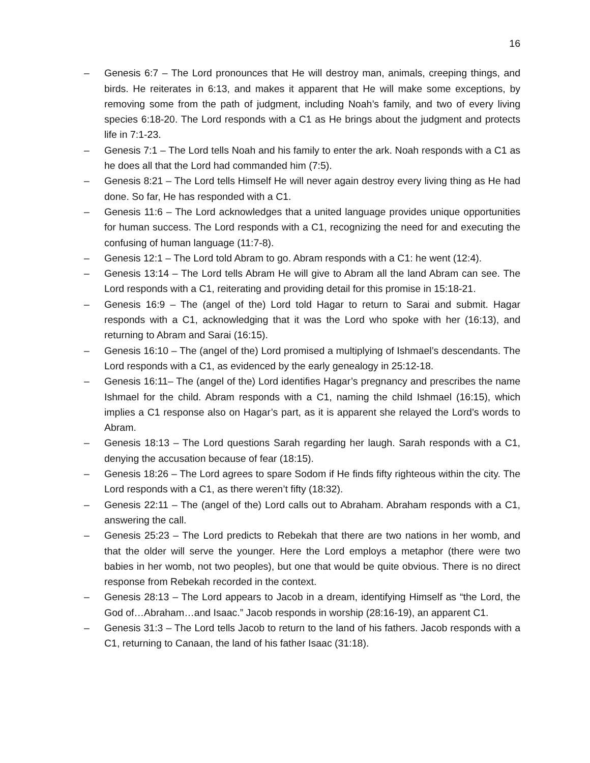16
– Genesis 6:7 – The Lord pronounces that He will destroy man, animals, creeping things, and birds. He reiterates in 6:13, and makes it apparent that He will make some exceptions, by removing some from the path of judgment, including Noah’s family, and two of every living species 6:18-20. The Lord responds with a C1 as He brings about the judgment and protects life in 7:1-23.
– Genesis 7:1 – The Lord tells Noah and his family to enter the ark. Noah responds with a C1 as he does all that the Lord had commanded him (7:5).
– Genesis 8:21 – The Lord tells Himself He will never again destroy every living thing as He had done. So far, He has responded with a C1.
– Genesis 11:6 – The Lord acknowledges that a united language provides unique opportunities for human success. The Lord responds with a C1, recognizing the need for and executing the confusing of human language (11:7-8).
– Genesis 12:1 – The Lord told Abram to go. Abram responds with a C1: he went (12:4).
– Genesis 13:14 – The Lord tells Abram He will give to Abram all the land Abram can see. The Lord responds with a C1, reiterating and providing detail for this promise in 15:18-21.
– Genesis 16:9 – The (angel of the) Lord told Hagar to return to Sarai and submit. Hagar responds with a C1, acknowledging that it was the Lord who spoke with her (16:13), and returning to Abram and Sarai (16:15).
– Genesis 16:10 – The (angel of the) Lord promised a multiplying of Ishmael’s descendants. The Lord responds with a C1, as evidenced by the early genealogy in 25:12-18.
– Genesis 16:11– The (angel of the) Lord identifies Hagar’s pregnancy and prescribes the name Ishmael for the child. Abram responds with a C1, naming the child Ishmael (16:15), which implies a C1 response also on Hagar’s part, as it is apparent she relayed the Lord’s words to Abram.
– Genesis 18:13 – The Lord questions Sarah regarding her laugh. Sarah responds with a C1, denying the accusation because of fear (18:15).
– Genesis 18:26 – The Lord agrees to spare Sodom if He finds fifty righteous within the city. The Lord responds with a C1, as there weren’t fifty (18:32).
– Genesis 22:11 – The (angel of the) Lord calls out to Abraham. Abraham responds with a C1, answering the call.
– Genesis 25:23 – The Lord predicts to Rebekah that there are two nations in her womb, and that the older will serve the younger. Here the Lord employs a metaphor (there were two babies in her womb, not two peoples), but one that would be quite obvious. There is no direct response from Rebekah recorded in the context.
– Genesis 28:13 – The Lord appears to Jacob in a dream, identifying Himself as “the Lord, the God of…Abraham…and Isaac.” Jacob responds in worship (28:16-19), an apparent C1.
– Genesis 31:3 – The Lord tells Jacob to return to the land of his fathers. Jacob responds with a C1, returning to Canaan, the land of his father Isaac (31:18).